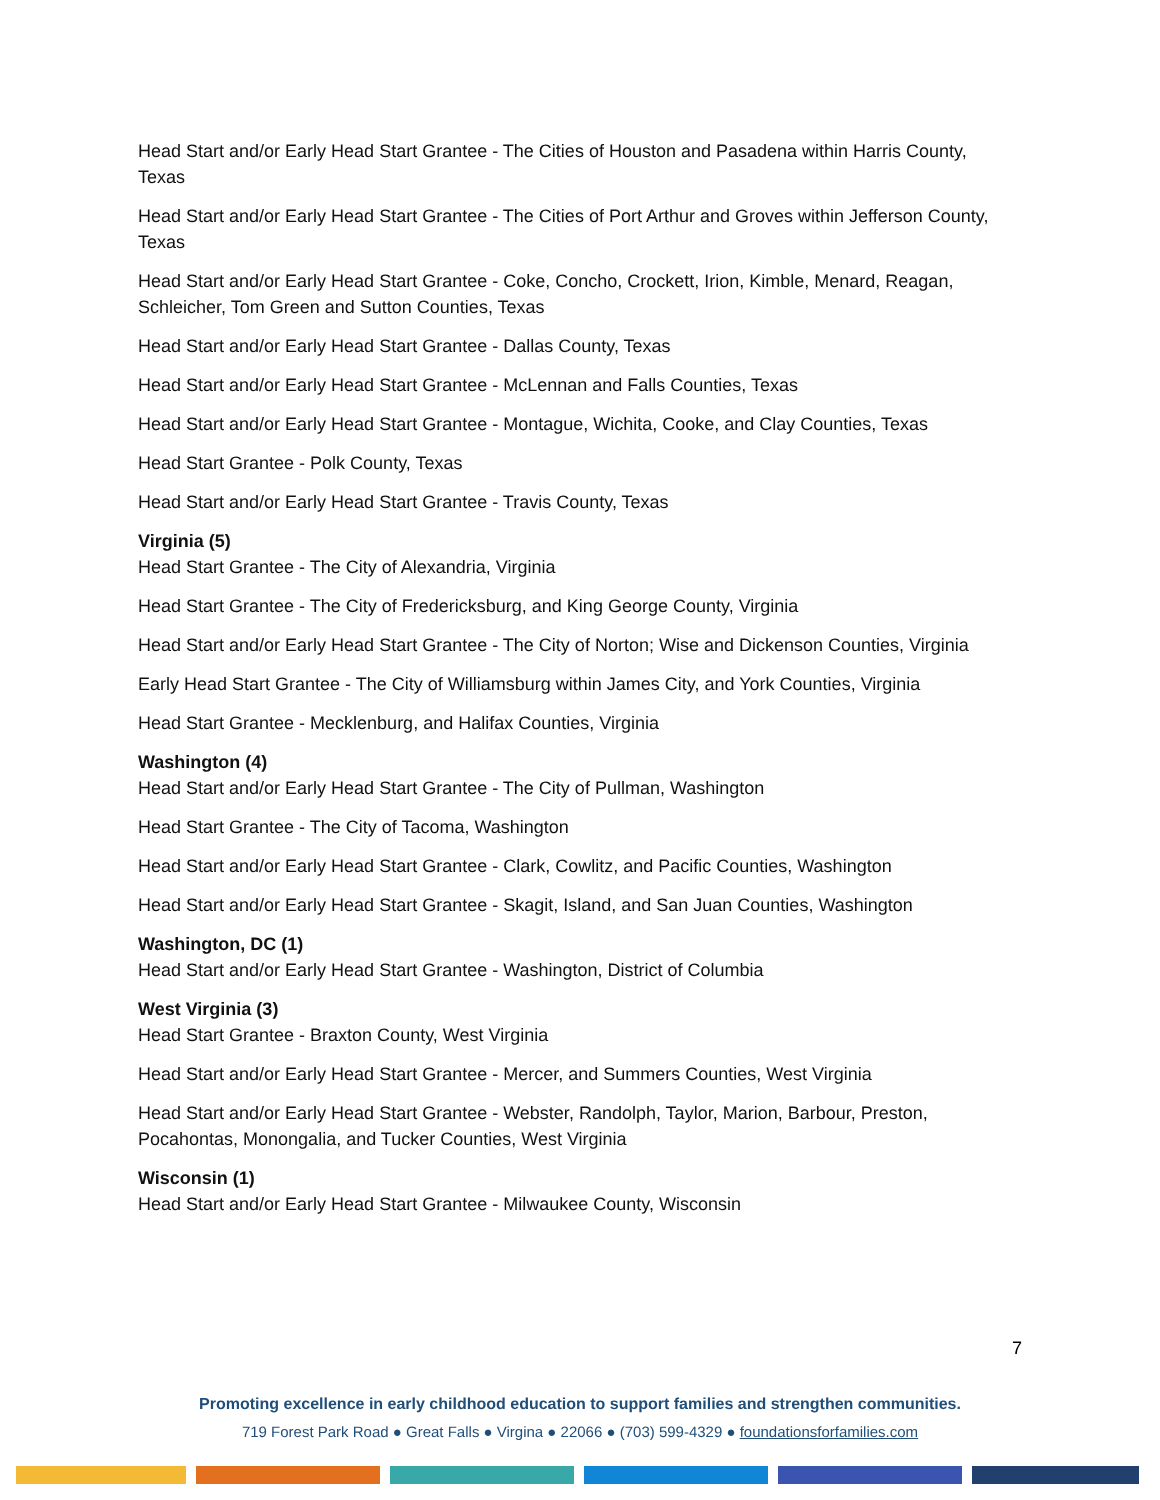Head Start and/or Early Head Start Grantee - The Cities of Houston and Pasadena within Harris County, Texas
Head Start and/or Early Head Start Grantee - The Cities of Port Arthur and Groves within Jefferson County, Texas
Head Start and/or Early Head Start Grantee - Coke, Concho, Crockett, Irion, Kimble, Menard, Reagan, Schleicher, Tom Green and Sutton Counties, Texas
Head Start and/or Early Head Start Grantee - Dallas County, Texas
Head Start and/or Early Head Start Grantee - McLennan and Falls Counties, Texas
Head Start and/or Early Head Start Grantee - Montague, Wichita, Cooke, and Clay Counties, Texas
Head Start Grantee - Polk County, Texas
Head Start and/or Early Head Start Grantee - Travis County, Texas
Virginia (5)
Head Start Grantee - The City of Alexandria, Virginia
Head Start Grantee - The City of Fredericksburg, and King George County, Virginia
Head Start and/or Early Head Start Grantee - The City of Norton; Wise and Dickenson Counties, Virginia
Early Head Start Grantee - The City of Williamsburg within James City, and York Counties, Virginia
Head Start Grantee - Mecklenburg, and Halifax Counties, Virginia
Washington (4)
Head Start and/or Early Head Start Grantee - The City of Pullman, Washington
Head Start Grantee - The City of Tacoma, Washington
Head Start and/or Early Head Start Grantee - Clark, Cowlitz, and Pacific Counties, Washington
Head Start and/or Early Head Start Grantee - Skagit, Island, and San Juan Counties, Washington
Washington, DC (1)
Head Start and/or Early Head Start Grantee - Washington, District of Columbia
West Virginia (3)
Head Start Grantee - Braxton County, West Virginia
Head Start and/or Early Head Start Grantee - Mercer, and Summers Counties, West Virginia
Head Start and/or Early Head Start Grantee - Webster, Randolph, Taylor, Marion, Barbour, Preston, Pocahontas, Monongalia, and Tucker Counties, West Virginia
Wisconsin (1)
Head Start and/or Early Head Start Grantee - Milwaukee County, Wisconsin
7
Promoting excellence in early childhood education to support families and strengthen communities.
719 Forest Park Road ● Great Falls ● Virgina ● 22066 ● (703) 599-4329 ● foundationsforfamilies.com